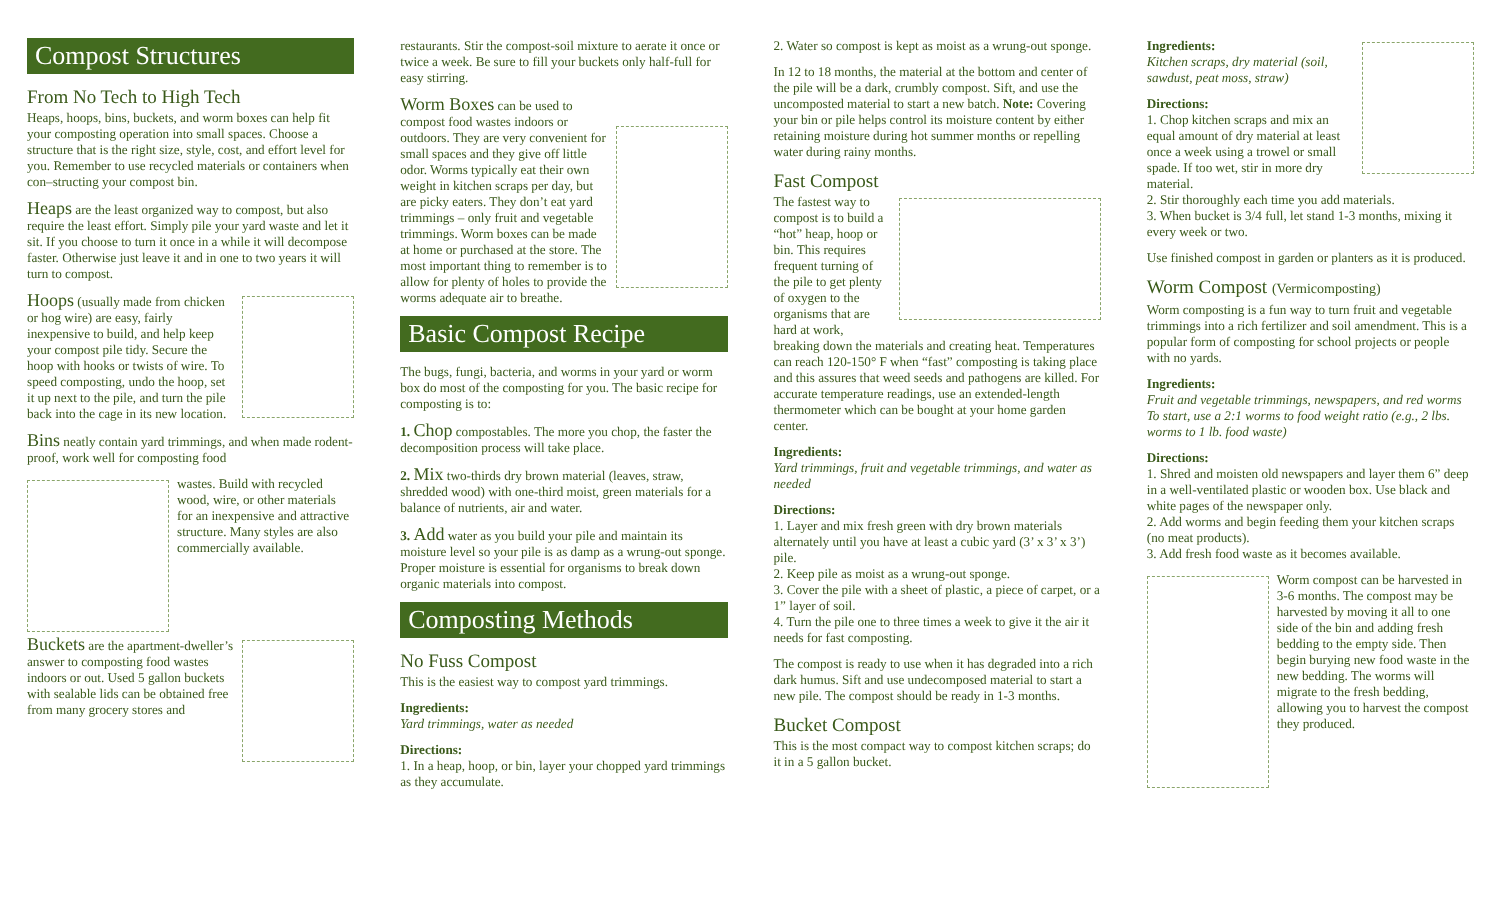Compost Structures
From No Tech to High Tech
Heaps, hoops, bins, buckets, and worm boxes can help fit your composting operation into small spaces. Choose a structure that is the right size, style, cost, and effort level for you. Remember to use recycled materials or containers when con–structing your compost bin.
Heaps are the least organized way to compost, but also require the least effort. Simply pile your yard waste and let it sit. If you choose to turn it once in a while it will decompose faster. Otherwise just leave it and in one to two years it will turn to compost.
Hoops (usually made from chicken or hog wire) are easy, fairly inexpensive to build, and help keep your compost pile tidy. Secure the hoop with hooks or twists of wire. To speed composting, undo the hoop, set it up next to the pile, and turn the pile back into the cage in its new location.
Bins neatly contain yard trimmings, and when made rodent-proof, work well for composting food
wastes. Build with recycled wood, wire, or other materials for an inexpensive and attractive structure. Many styles are also commercially available.
Buckets are the apartment-dweller’s answer to composting food wastes indoors or out. Used 5 gallon buckets with sealable lids can be obtained free from many grocery stores and
restaurants. Stir the compost-soil mixture to aerate it once or twice a week. Be sure to fill your buckets only half-full for easy stirring.
Worm Boxes can be used to compost food wastes indoors or outdoors. They are very convenient for small spaces and they give off little odor. Worms typically eat their own weight in kitchen scraps per day, but are picky eaters. They don’t eat yard trimmings – only fruit and vegetable trimmings. Worm boxes can be made at home or purchased at the store. The most important thing to remember is to allow for plenty of holes to provide the worms adequate air to breathe.
Basic Compost Recipe
The bugs, fungi, bacteria, and worms in your yard or worm box do most of the composting for you. The basic recipe for composting is to:
1. Chop compostables. The more you chop, the faster the decomposition process will take place.
2. Mix two-thirds dry brown material (leaves, straw, shredded wood) with one-third moist, green materials for a balance of nutrients, air and water.
3. Add water as you build your pile and maintain its moisture level so your pile is as damp as a wrung-out sponge. Proper moisture is essential for organisms to break down organic materials into compost.
Composting Methods
No Fuss Compost
This is the easiest way to compost yard trimmings.
Ingredients:
Yard trimmings, water as needed
Directions:
1. In a heap, hoop, or bin, layer your chopped yard trimmings as they accumulate.
2. Water so compost is kept as moist as a wrung-out sponge.
In 12 to 18 months, the material at the bottom and center of the pile will be a dark, crumbly compost. Sift, and use the uncomposted material to start a new batch. Note: Covering your bin or pile helps control its moisture content by either retaining moisture during hot summer months or repelling water during rainy months.
Fast Compost
The fastest way to compost is to build a “hot” heap, hoop or bin. This requires frequent turning of the pile to get plenty of oxygen to the organisms that are hard at work, breaking down the materials and creating heat. Temperatures can reach 120-150° F when “fast” composting is taking place and this assures that weed seeds and pathogens are killed. For accurate temperature readings, use an extended-length thermometer which can be bought at your home garden center.
Ingredients:
Yard trimmings, fruit and vegetable trimmings, and water as needed
Directions:
1. Layer and mix fresh green with dry brown materials alternately until you have at least a cubic yard (3’ x 3’ x 3’) pile.
2. Keep pile as moist as a wrung-out sponge.
3. Cover the pile with a sheet of plastic, a piece of carpet, or a 1” layer of soil.
4. Turn the pile one to three times a week to give it the air it needs for fast composting.
The compost is ready to use when it has degraded into a rich dark humus. Sift and use undecomposed material to start a new pile. The compost should be ready in 1-3 months.
Bucket Compost
This is the most compact way to compost kitchen scraps; do it in a 5 gallon bucket.
Ingredients:
Kitchen scraps, dry material (soil, sawdust, peat moss, straw)
Directions:
1. Chop kitchen scraps and mix an equal amount of dry material at least once a week using a trowel or small spade. If too wet, stir in more dry material.
2. Stir thoroughly each time you add materials.
3. When bucket is 3/4 full, let stand 1-3 months, mixing it every week or two.
Use finished compost in garden or planters as it is produced.
Worm Compost (Vermicomposting)
Worm composting is a fun way to turn fruit and vegetable trimmings into a rich fertilizer and soil amendment. This is a popular form of composting for school projects or people with no yards.
Ingredients:
Fruit and vegetable trimmings, newspapers, and red worms To start, use a 2:1 worms to food weight ratio (e.g., 2 lbs. worms to 1 lb. food waste)
Directions:
1. Shred and moisten old newspapers and layer them 6” deep in a well-ventilated plastic or wooden box. Use black and white pages of the newspaper only.
2. Add worms and begin feeding them your kitchen scraps (no meat products).
3. Add fresh food waste as it becomes available.
Worm compost can be harvested in 3-6 months. The compost may be harvested by moving it all to one side of the bin and adding fresh bedding to the empty side. Then begin burying new food waste in the new bedding. The worms will migrate to the fresh bedding, allowing you to harvest the compost they produced.